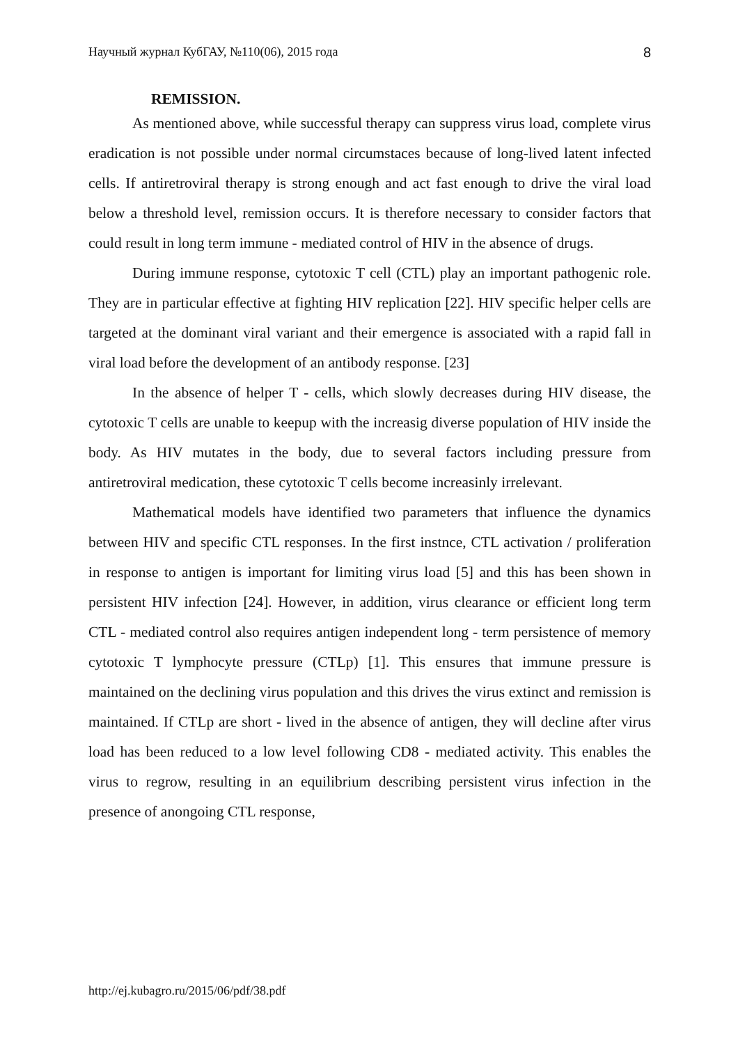Научный журнал КубГАУ, №110(06), 2015 года 8
REMISSION.
As mentioned above, while successful therapy can suppress virus load, complete virus eradication is not possible under normal circumstaces because of long-lived latent infected cells. If antiretroviral therapy is strong enough and act fast enough to drive the viral load below a threshold level, remission occurs. It is therefore necessary to consider factors that could result in long term immune - mediated control of HIV in the absence of drugs.
During immune response, cytotoxic T cell (CTL) play an important pathogenic role. They are in particular effective at fighting HIV replication [22]. HIV specific helper cells are targeted at the dominant viral variant and their emergence is associated with a rapid fall in viral load before the development of an antibody response. [23]
In the absence of helper T - cells, which slowly decreases during HIV disease, the cytotoxic T cells are unable to keepup with the increasig diverse population of HIV inside the body. As HIV mutates in the body, due to several factors including pressure from antiretroviral medication, these cytotoxic T cells become increasinly irrelevant.
Mathematical models have identified two parameters that influence the dynamics between HIV and specific CTL responses. In the first instnce, CTL activation / proliferation in response to antigen is important for limiting virus load [5] and this has been shown in persistent HIV infection [24]. However, in addition, virus clearance or efficient long term CTL - mediated control also requires antigen independent long - term persistence of memory cytotoxic T lymphocyte pressure (CTLp) [1]. This ensures that immune pressure is maintained on the declining virus population and this drives the virus extinct and remission is maintained. If CTLp are short - lived in the absence of antigen, they will decline after virus load has been reduced to a low level following CD8 - mediated activity. This enables the virus to regrow, resulting in an equilibrium describing persistent virus infection in the presence of anongoing CTL response,
http://ej.kubagro.ru/2015/06/pdf/38.pdf